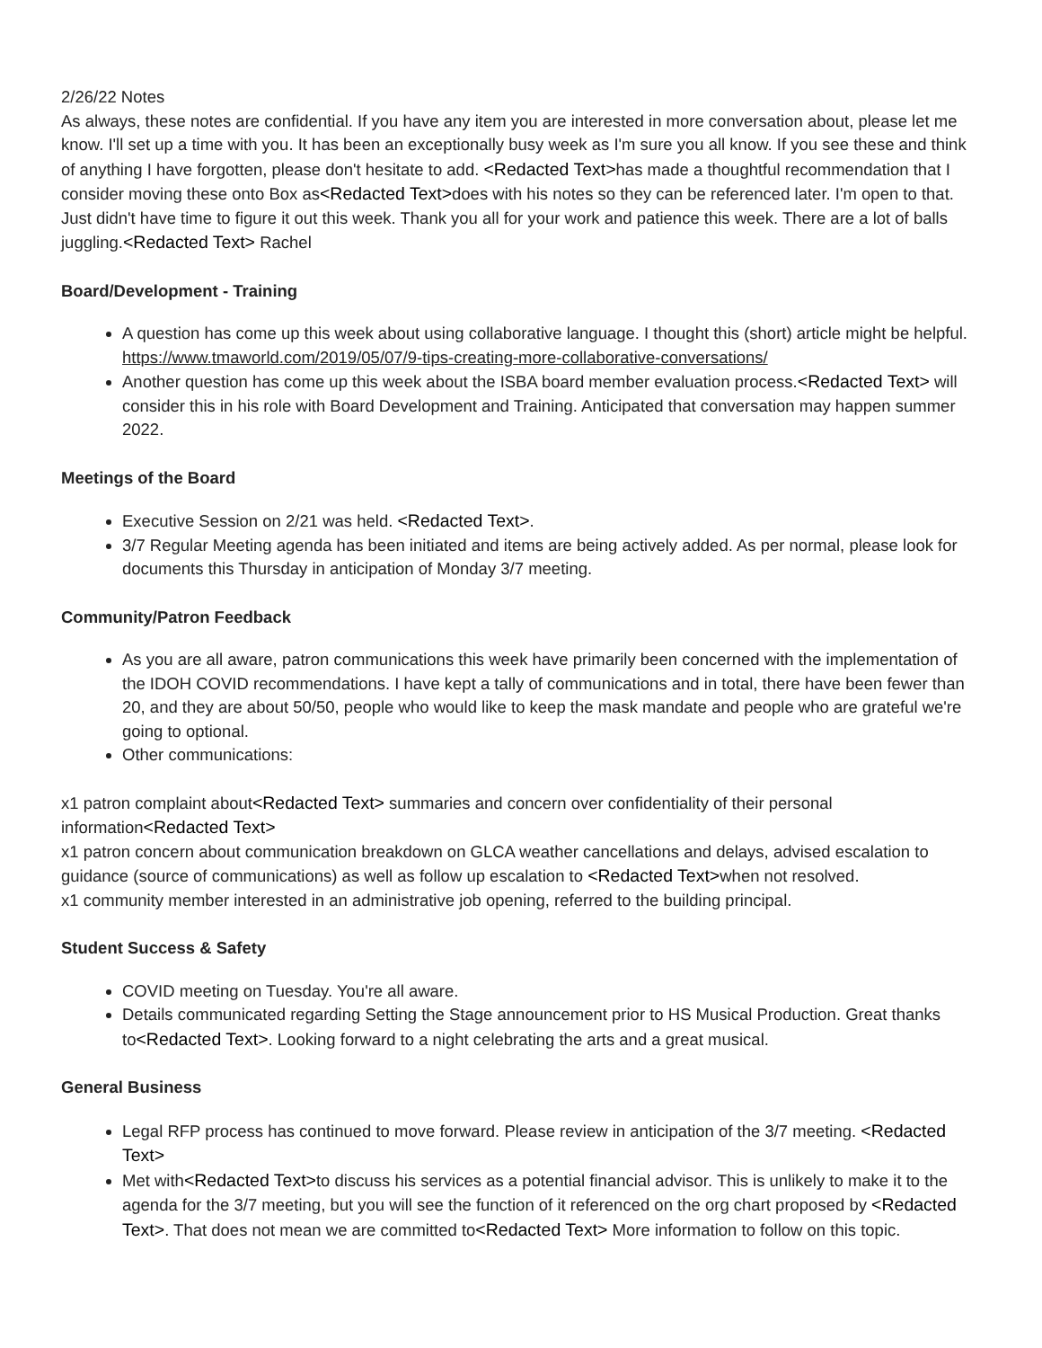2/26/22 Notes
As always, these notes are confidential. If you have any item you are interested in more conversation about, please let me know. I'll set up a time with you. It has been an exceptionally busy week as I'm sure you all know. If you see these and think of anything I have forgotten, please don't hesitate to add. <Redacted Text>has made a thoughtful recommendation that I consider moving these onto Box as<Redacted Text>does with his notes so they can be referenced later. I'm open to that. Just didn't have time to figure it out this week. Thank you all for your work and patience this week. There are a lot of balls juggling.<Redacted Text> Rachel
Board/Development - Training
A question has come up this week about using collaborative language. I thought this (short) article might be helpful. https://www.tmaworld.com/2019/05/07/9-tips-creating-more-collaborative-conversations/
Another question has come up this week about the ISBA board member evaluation process.<Redacted Text> will consider this in his role with Board Development and Training. Anticipated that conversation may happen summer 2022.
Meetings of the Board
Executive Session on 2/21 was held. <Redacted Text>.
3/7 Regular Meeting agenda has been initiated and items are being actively added. As per normal, please look for documents this Thursday in anticipation of Monday 3/7 meeting.
Community/Patron Feedback
As you are all aware, patron communications this week have primarily been concerned with the implementation of the IDOH COVID recommendations. I have kept a tally of communications and in total, there have been fewer than 20, and they are about 50/50, people who would like to keep the mask mandate and people who are grateful we're going to optional.
Other communications:
x1 patron complaint about<Redacted Text> summaries and concern over confidentiality of their personal information<Redacted Text>
x1 patron concern about communication breakdown on GLCA weather cancellations and delays, advised escalation to guidance (source of communications) as well as follow up escalation to <Redacted Text>when not resolved.
x1 community member interested in an administrative job opening, referred to the building principal.
Student Success & Safety
COVID meeting on Tuesday. You're all aware.
Details communicated regarding Setting the Stage announcement prior to HS Musical Production. Great thanks to<Redacted Text>. Looking forward to a night celebrating the arts and a great musical.
General Business
Legal RFP process has continued to move forward. Please review in anticipation of the 3/7 meeting. <Redacted Text>
Met with<Redacted Text>to discuss his services as a potential financial advisor. This is unlikely to make it to the agenda for the 3/7 meeting, but you will see the function of it referenced on the org chart proposed by <Redacted Text>. That does not mean we are committed to<Redacted Text> More information to follow on this topic.